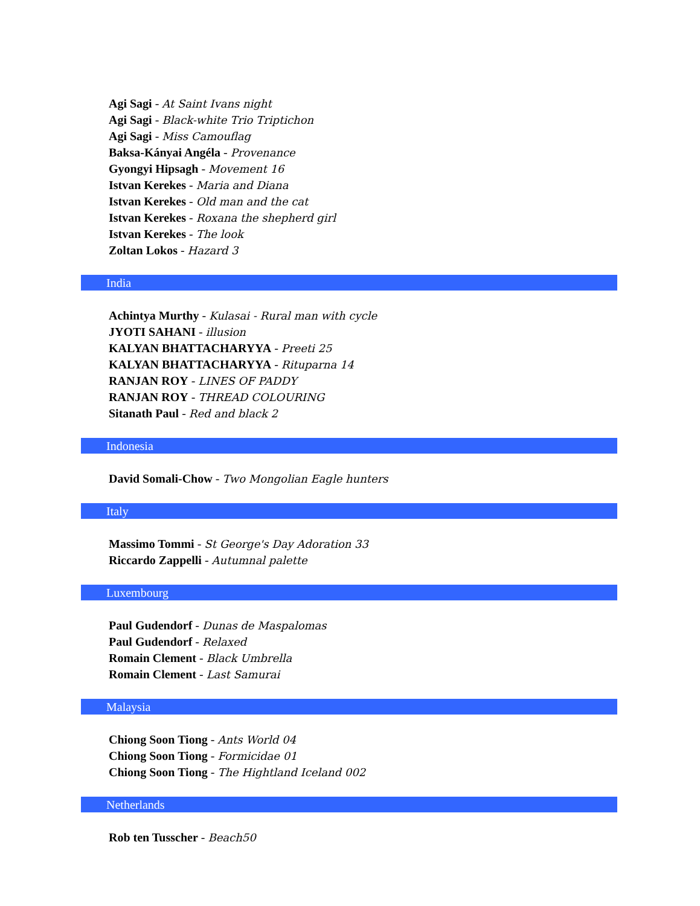Agi Sagi - At Saint Ivans night
Agi Sagi - Black-white Trio Triptichon
Agi Sagi - Miss Camouflag
Baksa-Kányai Angéla - Provenance
Gyongyi Hipsagh - Movement 16
Istvan Kerekes - Maria and Diana
Istvan Kerekes - Old man and the cat
Istvan Kerekes - Roxana the shepherd girl
Istvan Kerekes - The look
Zoltan Lokos - Hazard 3
India
Achintya Murthy - Kulasai - Rural man with cycle
JYOTI SAHANI - illusion
KALYAN BHATTACHARYYA - Preeti 25
KALYAN BHATTACHARYYA - Rituparna 14
RANJAN ROY - LINES OF PADDY
RANJAN ROY - THREAD COLOURING
Sitanath Paul - Red and black 2
Indonesia
David Somali-Chow - Two Mongolian Eagle hunters
Italy
Massimo Tommi - St George's Day Adoration 33
Riccardo Zappelli - Autumnal palette
Luxembourg
Paul Gudendorf - Dunas de Maspalomas
Paul Gudendorf - Relaxed
Romain Clement - Black Umbrella
Romain Clement - Last Samurai
Malaysia
Chiong Soon Tiong - Ants World 04
Chiong Soon Tiong - Formicidae 01
Chiong Soon Tiong - The Hightland Iceland 002
Netherlands
Rob ten Tusscher - Beach50